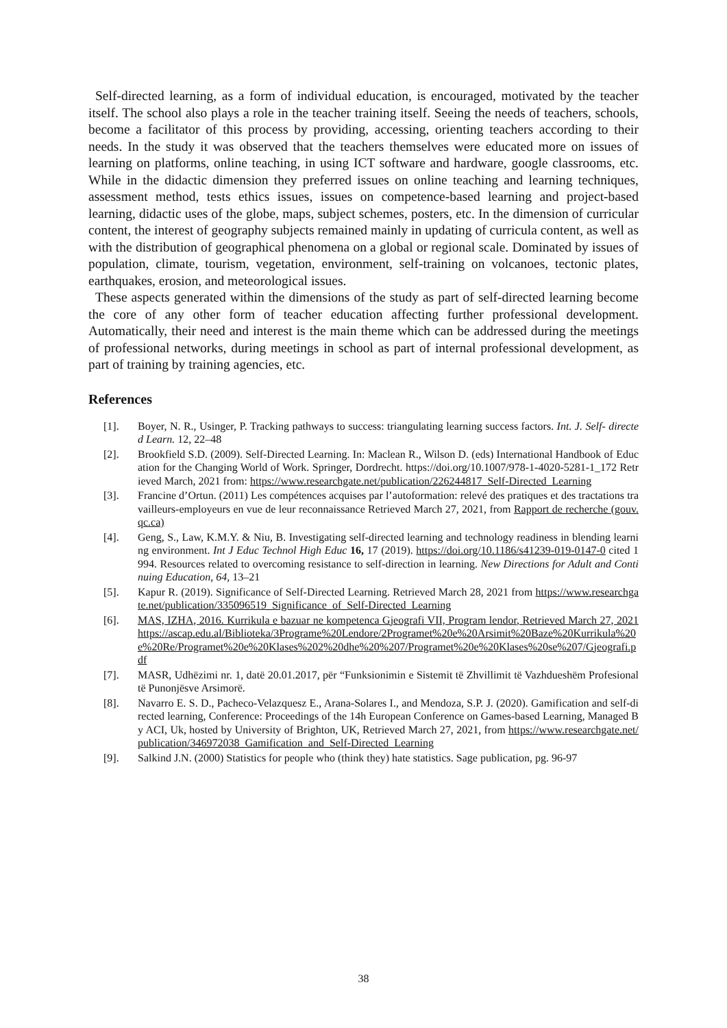Self-directed learning, as a form of individual education, is encouraged, motivated by the teacher itself. The school also plays a role in the teacher training itself. Seeing the needs of teachers, schools, become a facilitator of this process by providing, accessing, orienting teachers according to their needs. In the study it was observed that the teachers themselves were educated more on issues of learning on platforms, online teaching, in using ICT software and hardware, google classrooms, etc. While in the didactic dimension they preferred issues on online teaching and learning techniques, assessment method, tests ethics issues, issues on competence-based learning and project-based learning, didactic uses of the globe, maps, subject schemes, posters, etc. In the dimension of curricular content, the interest of geography subjects remained mainly in updating of curricula content, as well as with the distribution of geographical phenomena on a global or regional scale. Dominated by issues of population, climate, tourism, vegetation, environment, self-training on volcanoes, tectonic plates, earthquakes, erosion, and meteorological issues.
These aspects generated within the dimensions of the study as part of self-directed learning become the core of any other form of teacher education affecting further professional development. Automatically, their need and interest is the main theme which can be addressed during the meetings of professional networks, during meetings in school as part of internal professional development, as part of training by training agencies, etc.
References
[1]. Boyer, N. R., Usinger, P. Tracking pathways to success: triangulating learning success factors. Int. J. Self- directed Learn. 12, 22–48
[2]. Brookfield S.D. (2009). Self-Directed Learning. In: Maclean R., Wilson D. (eds) International Handbook of Education for the Changing World of Work. Springer, Dordrecht. https://doi.org/10.1007/978-1-4020-5281-1_172 Retrieved March, 2021 from: https://www.researchgate.net/publication/226244817_Self-Directed_Learning
[3]. Francine d’Ortun. (2011) Les compétences acquises par l’autoformation: relevé des pratiques et des tractations travailleurs-employeurs en vue de leur reconnaissance Retrieved March 27, 2021, from Rapport de recherche (gouv.qc.ca)
[4]. Geng, S., Law, K.M.Y. & Niu, B. Investigating self-directed learning and technology readiness in blending learning environment. Int J Educ Technol High Educ 16, 17 (2019). https://doi.org/10.1186/s41239-019-0147-0 cited 1994. Resources related to overcoming resistance to self-direction in learning. New Directions for Adult and Continuing Education, 64, 13–21
[5]. Kapur R. (2019). Significance of Self-Directed Learning. Retrieved March 28, 2021 from https://www.researchgate.net/publication/335096519_Significance_of_Self-Directed_Learning
[6]. MAS, IZHA, 2016. Kurrikula e bazuar ne kompetenca Gjeografi VII, Program lendor, Retrieved March 27, 2021 https://ascap.edu.al/Biblioteka/3Programe%20Lendore/2Programet%20e%20Arsimit%20Baze%20Kurrikula%20e%20Re/Programet%20e%20Klases%202%20dhe%20%207/Programet%20e%20Klases%20se%207/Gjeografi.pdf
[7]. MASR, Udhëzimi nr. 1, datë 20.01.2017, për “Funksionimin e Sistemit të Zhvillimit të Vazhdueshëm Profesional të Punonjësve Arsimorë.
[8]. Navarro E. S. D., Pacheco-Velazquesz E., Arana-Solares I., and Mendoza, S.P. J. (2020). Gamification and self-directed learning, Conference: Proceedings of the 14h European Conference on Games-based Learning, Managed By ACI, Uk, hosted by University of Brighton, UK, Retrieved March 27, 2021, from https://www.researchgate.net/publication/346972038_Gamification_and_Self-Directed_Learning
[9]. Salkind J.N. (2000) Statistics for people who (think they) hate statistics. Sage publication, pg. 96-97
38